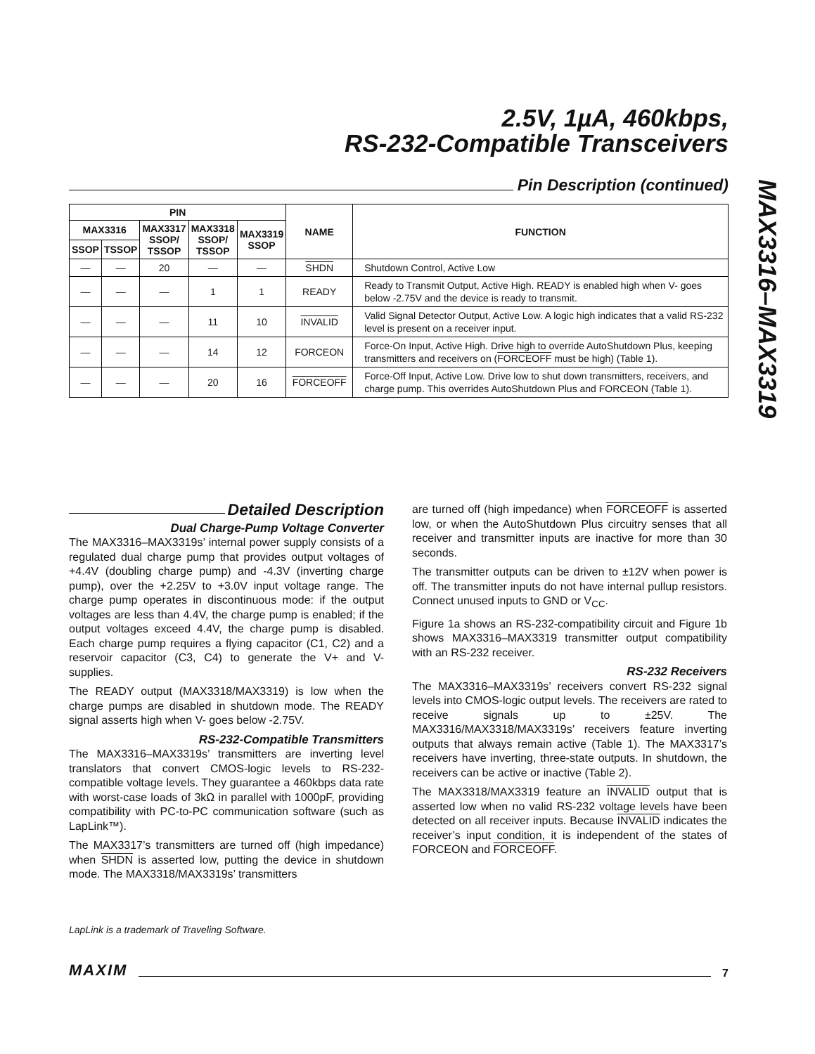2.5V, 1µA, 460kbps,
RS-232-Compatible Transceivers
MAX3316–MAX3319
Pin Description (continued)
| PIN | | | | | NAME | FUNCTION |
| --- | --- | --- | --- | --- | --- | --- |
| MAX3316 | | MAX3317 SSOP/ TSSOP | MAX3318 SSOP/ TSSOP | MAX3319 SSOP | | |
| SSOP | TSSOP | | | | | |
| — | — | 20 | — | — | SHDN | Shutdown Control, Active Low |
| — | — | — | 1 | 1 | READY | Ready to Transmit Output, Active High. READY is enabled high when V- goes below -2.75V and the device is ready to transmit. |
| — | — | — | 11 | 10 | INVALID | Valid Signal Detector Output, Active Low. A logic high indicates that a valid RS-232 level is present on a receiver input. |
| — | — | — | 14 | 12 | FORCEON | Force-On Input, Active High. Drive high to override AutoShutdown Plus, keeping transmitters and receivers on ( FORCEOFF must be high) (Table 1). |
| — | — | — | 20 | 16 | FORCEOFF | Force-Off Input, Active Low. Drive low to shut down transmitters, receivers, and charge pump. This overrides AutoShutdown Plus and FORCEON (Table 1). |
Detailed Description
Dual Charge-Pump Voltage Converter
The MAX3316–MAX3319s’ internal power supply consists of a regulated dual charge pump that provides output voltages of +4.4V (doubling charge pump) and -4.3V (inverting charge pump), over the +2.25V to +3.0V input voltage range. The charge pump operates in discontinuous mode: if the output voltages are less than 4.4V, the charge pump is enabled; if the output voltages exceed 4.4V, the charge pump is disabled. Each charge pump requires a flying capacitor (C1, C2) and a reservoir capacitor (C3, C4) to generate the V+ and V- supplies.
The READY output (MAX3318/MAX3319) is low when the charge pumps are disabled in shutdown mode. The READY signal asserts high when V- goes below -2.75V.
RS-232-Compatible Transmitters
The MAX3316–MAX3319s’ transmitters are inverting level translators that convert CMOS-logic levels to RS-232-compatible voltage levels. They guarantee a 460kbps data rate with worst-case loads of 3kΩ in parallel with 1000pF, providing compatibility with PC-to-PC communication software (such as LapLink™).
The MAX3317’s transmitters are turned off (high impedance) when SHDN is asserted low, putting the device in shutdown mode. The MAX3318/MAX3319s’ transmitters
are turned off (high impedance) when FORCEOFF is asserted low, or when the AutoShutdown Plus circuitry senses that all receiver and transmitter inputs are inactive for more than 30 seconds.
The transmitter outputs can be driven to ±12V when power is off. The transmitter inputs do not have internal pullup resistors. Connect unused inputs to GND or V<sub>CC</sub>.
Figure 1a shows an RS-232-compatibility circuit and Figure 1b shows MAX3316–MAX3319 transmitter output compatibility with an RS-232 receiver.
RS-232 Receivers
The MAX3316–MAX3319s’ receivers convert RS-232 signal levels into CMOS-logic output levels. The receivers are rated to receive signals up to ±25V. The MAX3316/MAX3318/MAX3319s’ receivers feature inverting outputs that always remain active (Table 1). The MAX3317’s receivers have inverting, three-state outputs. In shutdown, the receivers can be active or inactive (Table 2).
The MAX3318/MAX3319 feature an INVALID output that is asserted low when no valid RS-232 voltage levels have been detected on all receiver inputs. Because INVALID indicates the receiver’s input condition, it is independent of the states of FORCEON and FORCEOFF.
LapLink is a trademark of Traveling Software.
MAXIM 7